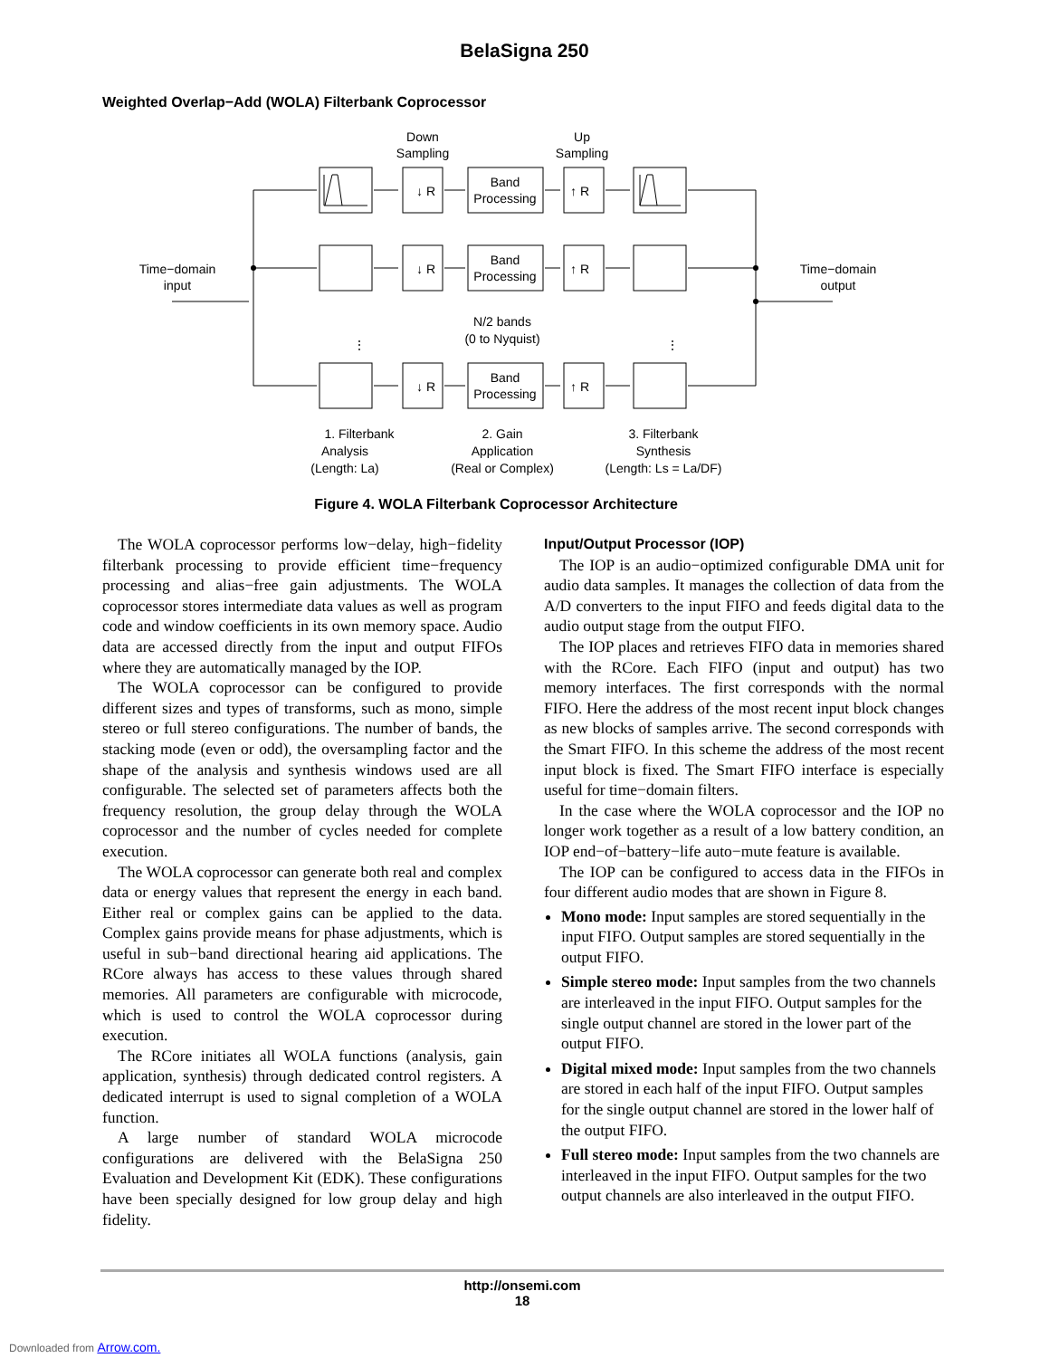BelaSigna 250
Weighted Overlap−Add (WOLA) Filterbank Coprocessor
Down
Sampling
Up
Sampling
Time−domain
input
Time−domain
output
N/2 bands
(0 to Nyquist)
1. Filterbank
Analysis
(Length: La)
2. Gain
Application
(Real or Complex)
3. Filterbank
Synthesis
(Length: Ls = La/DF)
⋮
⋮
↓ R
↑ R
↓ R
↑ R
↓ R
↑ R
Band
Processing
Band
Processing
Band
Processing
Figure 4. WOLA Filterbank Coprocessor Architecture
The WOLA coprocessor performs low−delay, high−fidelity filterbank processing to provide efficient time−frequency processing and alias−free gain adjustments. The WOLA coprocessor stores intermediate data values as well as program code and window coefficients in its own memory space. Audio data are accessed directly from the input and output FIFOs where they are automatically managed by the IOP.
The WOLA coprocessor can be configured to provide different sizes and types of transforms, such as mono, simple stereo or full stereo configurations. The number of bands, the stacking mode (even or odd), the oversampling factor and the shape of the analysis and synthesis windows used are all configurable. The selected set of parameters affects both the frequency resolution, the group delay through the WOLA coprocessor and the number of cycles needed for complete execution.
The WOLA coprocessor can generate both real and complex data or energy values that represent the energy in each band. Either real or complex gains can be applied to the data. Complex gains provide means for phase adjustments, which is useful in sub−band directional hearing aid applications. The RCore always has access to these values through shared memories. All parameters are configurable with microcode, which is used to control the WOLA coprocessor during execution.
The RCore initiates all WOLA functions (analysis, gain application, synthesis) through dedicated control registers. A dedicated interrupt is used to signal completion of a WOLA function.
A large number of standard WOLA microcode configurations are delivered with the BelaSigna 250 Evaluation and Development Kit (EDK). These configurations have been specially designed for low group delay and high fidelity.
Input/Output Processor (IOP)
The IOP is an audio−optimized configurable DMA unit for audio data samples. It manages the collection of data from the A/D converters to the input FIFO and feeds digital data to the audio output stage from the output FIFO.
The IOP places and retrieves FIFO data in memories shared with the RCore. Each FIFO (input and output) has two memory interfaces. The first corresponds with the normal FIFO. Here the address of the most recent input block changes as new blocks of samples arrive. The second corresponds with the Smart FIFO. In this scheme the address of the most recent input block is fixed. The Smart FIFO interface is especially useful for time−domain filters.
In the case where the WOLA coprocessor and the IOP no longer work together as a result of a low battery condition, an IOP end−of−battery−life auto−mute feature is available.
The IOP can be configured to access data in the FIFOs in four different audio modes that are shown in Figure 8.
Mono mode: Input samples are stored sequentially in the input FIFO. Output samples are stored sequentially in the output FIFO.
Simple stereo mode: Input samples from the two channels are interleaved in the input FIFO. Output samples for the single output channel are stored in the lower part of the output FIFO.
Digital mixed mode: Input samples from the two channels are stored in each half of the input FIFO. Output samples for the single output channel are stored in the lower half of the output FIFO.
Full stereo mode: Input samples from the two channels are interleaved in the input FIFO. Output samples for the two output channels are also interleaved in the output FIFO.
http://onsemi.com
18
Downloaded from Arrow.com.